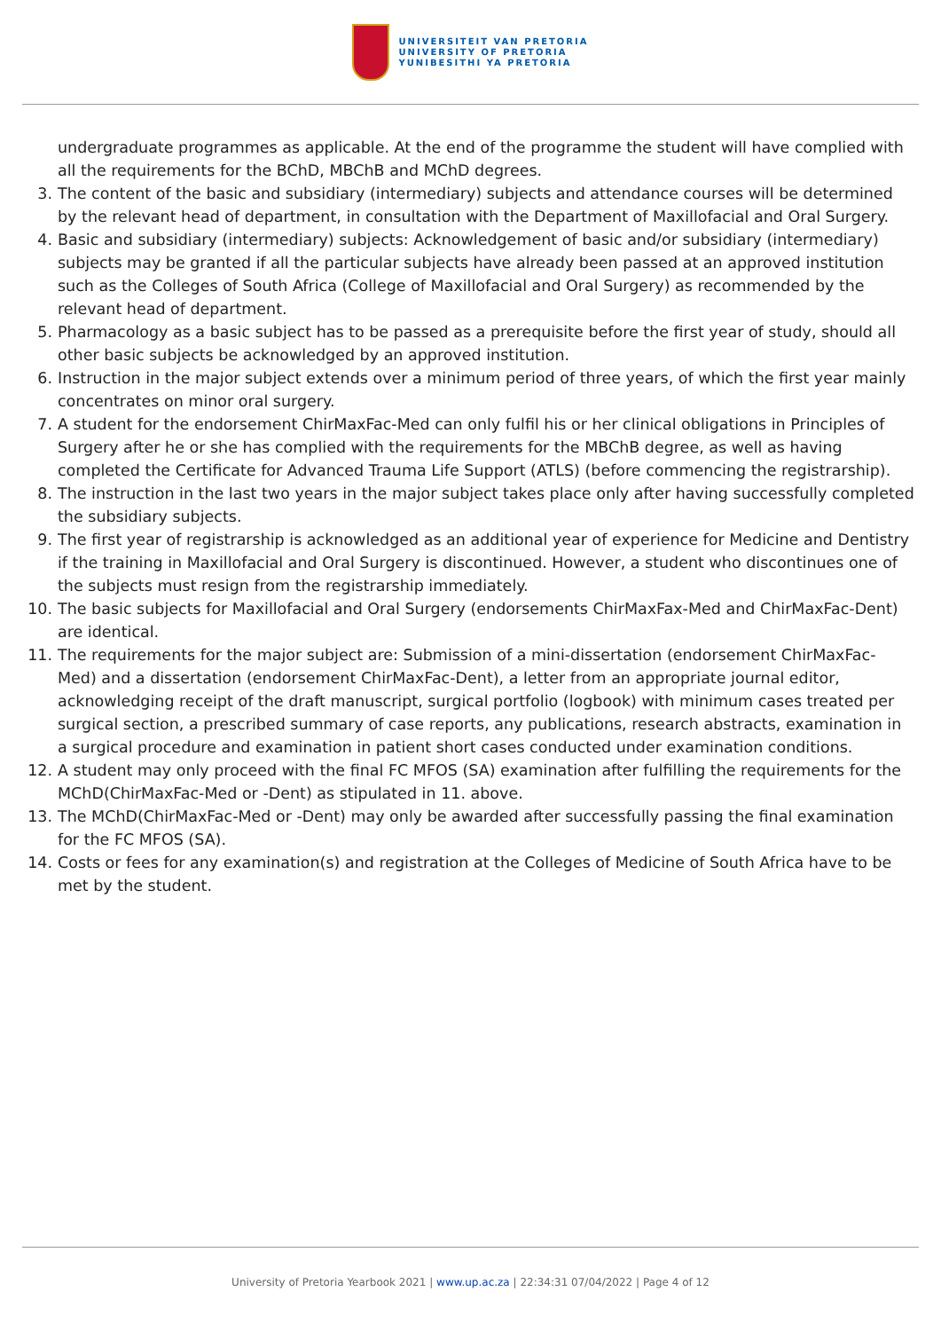UNIVERSITEIT VAN PRETORIA
UNIVERSITY OF PRETORIA
YUNIBESITHI YA PRETORIA
undergraduate programmes as applicable. At the end of the programme the student will have complied with all the requirements for the BChD, MBChB and MChD degrees.
3. The content of the basic and subsidiary (intermediary) subjects and attendance courses will be determined by the relevant head of department, in consultation with the Department of Maxillofacial and Oral Surgery.
4. Basic and subsidiary (intermediary) subjects: Acknowledgement of basic and/or subsidiary (intermediary) subjects may be granted if all the particular subjects have already been passed at an approved institution such as the Colleges of South Africa (College of Maxillofacial and Oral Surgery) as recommended by the relevant head of department.
5. Pharmacology as a basic subject has to be passed as a prerequisite before the first year of study, should all other basic subjects be acknowledged by an approved institution.
6. Instruction in the major subject extends over a minimum period of three years, of which the first year mainly concentrates on minor oral surgery.
7. A student for the endorsement ChirMaxFac-Med can only fulfil his or her clinical obligations in Principles of Surgery after he or she has complied with the requirements for the MBChB degree, as well as having completed the Certificate for Advanced Trauma Life Support (ATLS) (before commencing the registrarship).
8. The instruction in the last two years in the major subject takes place only after having successfully completed the subsidiary subjects.
9. The first year of registrarship is acknowledged as an additional year of experience for Medicine and Dentistry if the training in Maxillofacial and Oral Surgery is discontinued. However, a student who discontinues one of the subjects must resign from the registrarship immediately.
10. The basic subjects for Maxillofacial and Oral Surgery (endorsements ChirMaxFax-Med and ChirMaxFac-Dent) are identical.
11. The requirements for the major subject are: Submission of a mini-dissertation (endorsement ChirMaxFac-Med) and a dissertation (endorsement ChirMaxFac-Dent), a letter from an appropriate journal editor, acknowledging receipt of the draft manuscript, surgical portfolio (logbook) with minimum cases treated per surgical section, a prescribed summary of case reports, any publications, research abstracts, examination in a surgical procedure and examination in patient short cases conducted under examination conditions.
12. A student may only proceed with the final FC MFOS (SA) examination after fulfilling the requirements for the MChD(ChirMaxFac-Med or -Dent) as stipulated in 11. above.
13. The MChD(ChirMaxFac-Med or -Dent) may only be awarded after successfully passing the final examination for the FC MFOS (SA).
14. Costs or fees for any examination(s) and registration at the Colleges of Medicine of South Africa have to be met by the student.
University of Pretoria Yearbook 2021 | www.up.ac.za | 22:34:31 07/04/2022 | Page 4 of 12